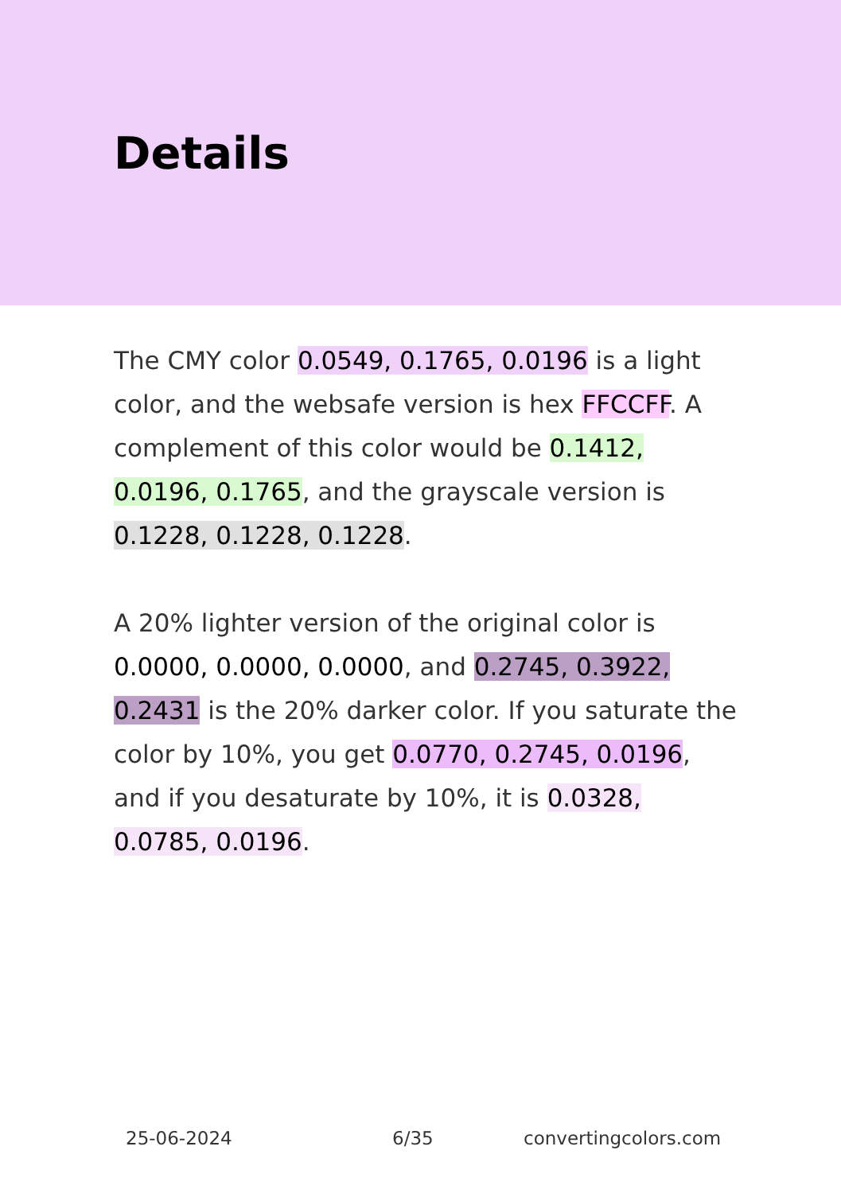Details
The CMY color 0.0549, 0.1765, 0.0196 is a light color, and the websafe version is hex FFCCFF. A complement of this color would be 0.1412, 0.0196, 0.1765, and the grayscale version is 0.1228, 0.1228, 0.1228.
A 20% lighter version of the original color is 0.0000, 0.0000, 0.0000, and 0.2745, 0.3922, 0.2431 is the 20% darker color. If you saturate the color by 10%, you get 0.0770, 0.2745, 0.0196, and if you desaturate by 10%, it is 0.0328, 0.0785, 0.0196.
25-06-2024 6/35 convertingcolors.com